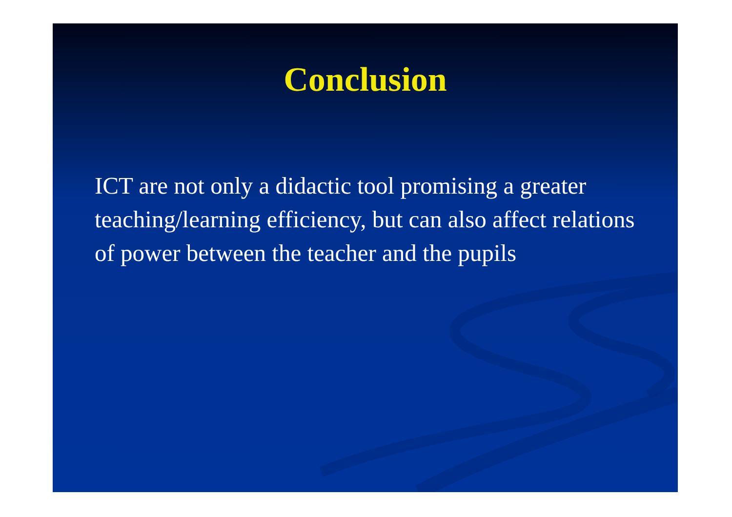Conclusion
ICT are not only a didactic tool promising a greater teaching/learning efficiency, but can also affect relations of power between the teacher and the pupils